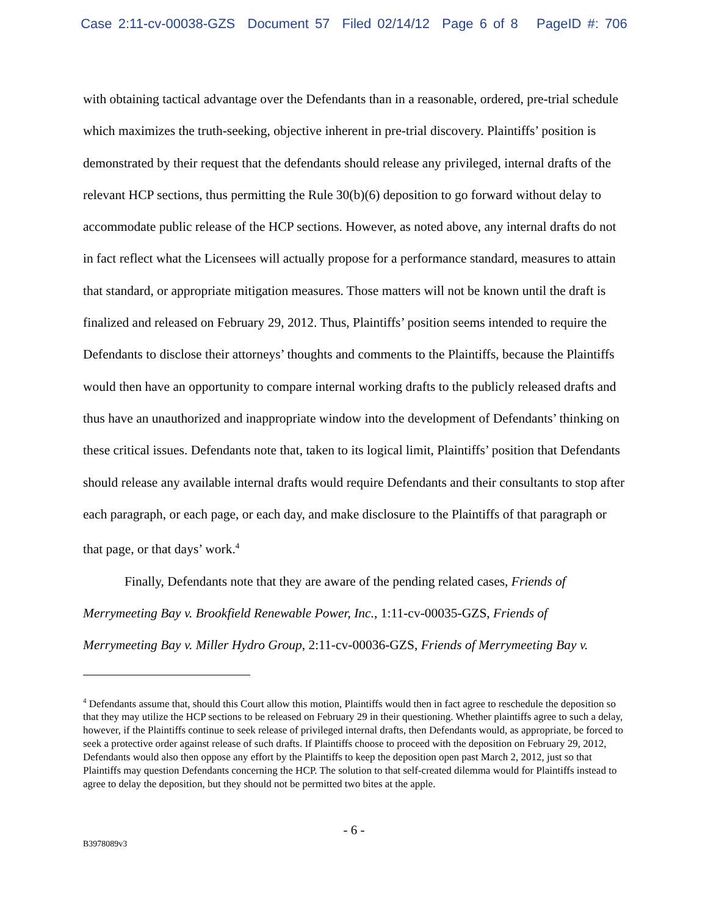Case 2:11-cv-00038-GZS Document 57 Filed 02/14/12 Page 6 of 8 PageID #: 706
with obtaining tactical advantage over the Defendants than in a reasonable, ordered, pre-trial schedule which maximizes the truth-seeking, objective inherent in pre-trial discovery. Plaintiffs’ position is demonstrated by their request that the defendants should release any privileged, internal drafts of the relevant HCP sections, thus permitting the Rule 30(b)(6) deposition to go forward without delay to accommodate public release of the HCP sections. However, as noted above, any internal drafts do not in fact reflect what the Licensees will actually propose for a performance standard, measures to attain that standard, or appropriate mitigation measures. Those matters will not be known until the draft is finalized and released on February 29, 2012. Thus, Plaintiffs’ position seems intended to require the Defendants to disclose their attorneys’ thoughts and comments to the Plaintiffs, because the Plaintiffs would then have an opportunity to compare internal working drafts to the publicly released drafts and thus have an unauthorized and inappropriate window into the development of Defendants’ thinking on these critical issues. Defendants note that, taken to its logical limit, Plaintiffs’ position that Defendants should release any available internal drafts would require Defendants and their consultants to stop after each paragraph, or each page, or each day, and make disclosure to the Plaintiffs of that paragraph or that page, or that days’ work.<sup>4</sup>
Finally, Defendants note that they are aware of the pending related cases, Friends of Merrymeeting Bay v. Brookfield Renewable Power, Inc., 1:11-cv-00035-GZS, Friends of Merrymeeting Bay v. Miller Hydro Group, 2:11-cv-00036-GZS, Friends of Merrymeeting Bay v.
<sup>4</sup> Defendants assume that, should this Court allow this motion, Plaintiffs would then in fact agree to reschedule the deposition so that they may utilize the HCP sections to be released on February 29 in their questioning. Whether plaintiffs agree to such a delay, however, if the Plaintiffs continue to seek release of privileged internal drafts, then Defendants would, as appropriate, be forced to seek a protective order against release of such drafts. If Plaintiffs choose to proceed with the deposition on February 29, 2012, Defendants would also then oppose any effort by the Plaintiffs to keep the deposition open past March 2, 2012, just so that Plaintiffs may question Defendants concerning the HCP. The solution to that self-created dilemma would for Plaintiffs instead to agree to delay the deposition, but they should not be permitted two bites at the apple.
- 6 -
B3978089v3